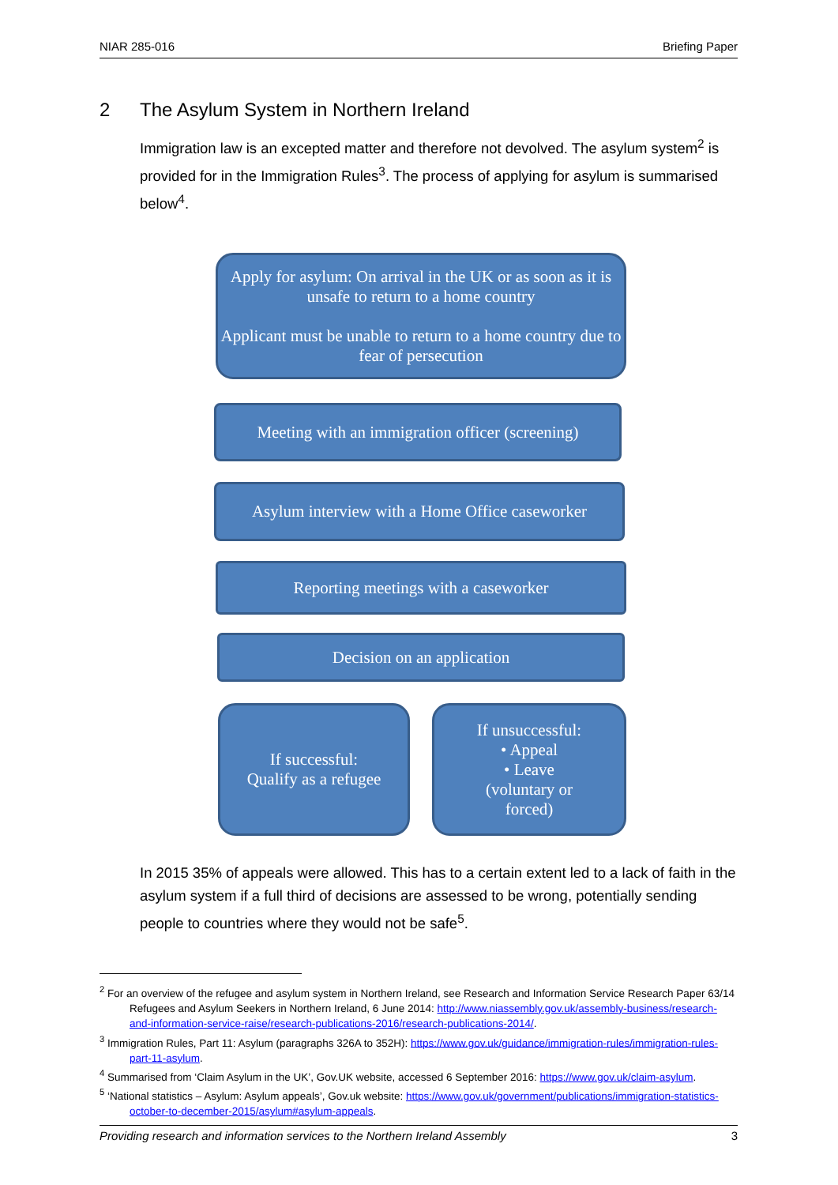NIAR 285-016 Briefing Paper
2 The Asylum System in Northern Ireland
Immigration law is an excepted matter and therefore not devolved. The asylum system<sup>2</sup> is provided for in the Immigration Rules<sup>3</sup>. The process of applying for asylum is summarised below<sup>4</sup>.
Apply for asylum: On arrival in the UK or as soon as it is unsafe to return to a home country
Applicant must be unable to return to a home country due to fear of persecution
Meeting with an immigration officer (screening)
Asylum interview with a Home Office caseworker
Reporting meetings with a caseworker
Decision on an application
If successful:
Qualify as a refugee
If unsuccessful:
• Appeal
• Leave
(voluntary or
forced)
In 2015 35% of appeals were allowed. This has to a certain extent led to a lack of faith in the asylum system if a full third of decisions are assessed to be wrong, potentially sending people to countries where they would not be safe<sup>5</sup>.
<sup>2</sup> For an overview of the refugee and asylum system in Northern Ireland, see Research and Information Service Research Paper 63/14 Refugees and Asylum Seekers in Northern Ireland, 6 June 2014: http://www.niassembly.gov.uk/assembly-business/research-and-information-service-raise/research-publications-2016/research-publications-2014/.
<sup>3</sup> Immigration Rules, Part 11: Asylum (paragraphs 326A to 352H): https://www.gov.uk/guidance/immigration-rules/immigration-rules-part-11-asylum.
<sup>4</sup> Summarised from ‘Claim Asylum in the UK’, Gov.UK website, accessed 6 September 2016: https://www.gov.uk/claim-asylum.
<sup>5</sup> ‘National statistics – Asylum: Asylum appeals’, Gov.uk website: https://www.gov.uk/government/publications/immigration-statistics-october-to-december-2015/asylum#asylum-appeals.
Providing research and information services to the Northern Ireland Assembly 3